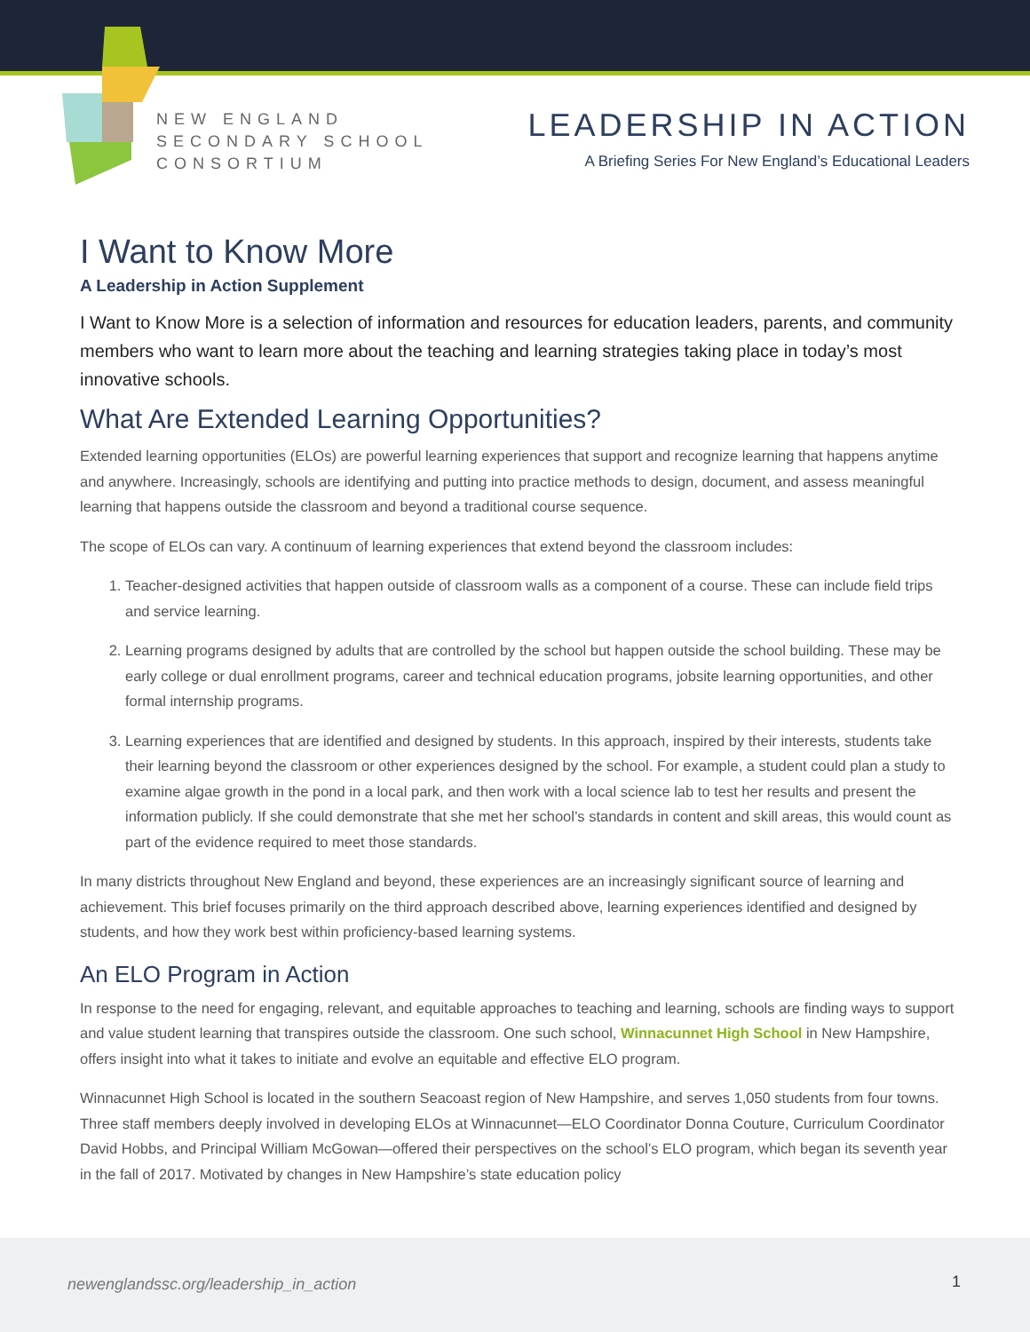NEW ENGLAND
SECONDARY SCHOOL
CONSORTIUM
LEADERSHIP IN ACTION
A Briefing Series For New England’s Educational Leaders
I Want to Know More
A Leadership in Action Supplement
I Want to Know More is a selection of information and resources for education leaders, parents, and community members who want to learn more about the teaching and learning strategies taking place in today’s most innovative schools.
What Are Extended Learning Opportunities?
Extended learning opportunities (ELOs) are powerful learning experiences that support and recognize learning that happens anytime and anywhere. Increasingly, schools are identifying and putting into practice methods to design, document, and assess meaningful learning that happens outside the classroom and beyond a traditional course sequence.
The scope of ELOs can vary. A continuum of learning experiences that extend beyond the classroom includes:
1. Teacher-designed activities that happen outside of classroom walls as a component of a course. These can include field trips and service learning.
2. Learning programs designed by adults that are controlled by the school but happen outside the school building. These may be early college or dual enrollment programs, career and technical education programs, jobsite learning opportunities, and other formal internship programs.
3. Learning experiences that are identified and designed by students. In this approach, inspired by their interests, students take their learning beyond the classroom or other experiences designed by the school. For example, a student could plan a study to examine algae growth in the pond in a local park, and then work with a local science lab to test her results and present the information publicly. If she could demonstrate that she met her school’s standards in content and skill areas, this would count as part of the evidence required to meet those standards.
In many districts throughout New England and beyond, these experiences are an increasingly significant source of learning and achievement. This brief focuses primarily on the third approach described above, learning experiences identified and designed by students, and how they work best within proficiency-based learning systems.
An ELO Program in Action
In response to the need for engaging, relevant, and equitable approaches to teaching and learning, schools are finding ways to support and value student learning that transpires outside the classroom. One such school, Winnacunnet High School in New Hampshire, offers insight into what it takes to initiate and evolve an equitable and effective ELO program.
Winnacunnet High School is located in the southern Seacoast region of New Hampshire, and serves 1,050 students from four towns. Three staff members deeply involved in developing ELOs at Winnacunnet—ELO Coordinator Donna Couture, Curriculum Coordinator David Hobbs, and Principal William McGowan—offered their perspectives on the school’s ELO program, which began its seventh year in the fall of 2017. Motivated by changes in New Hampshire’s state education policy
newenglandssc.org/leadership_in_action
1